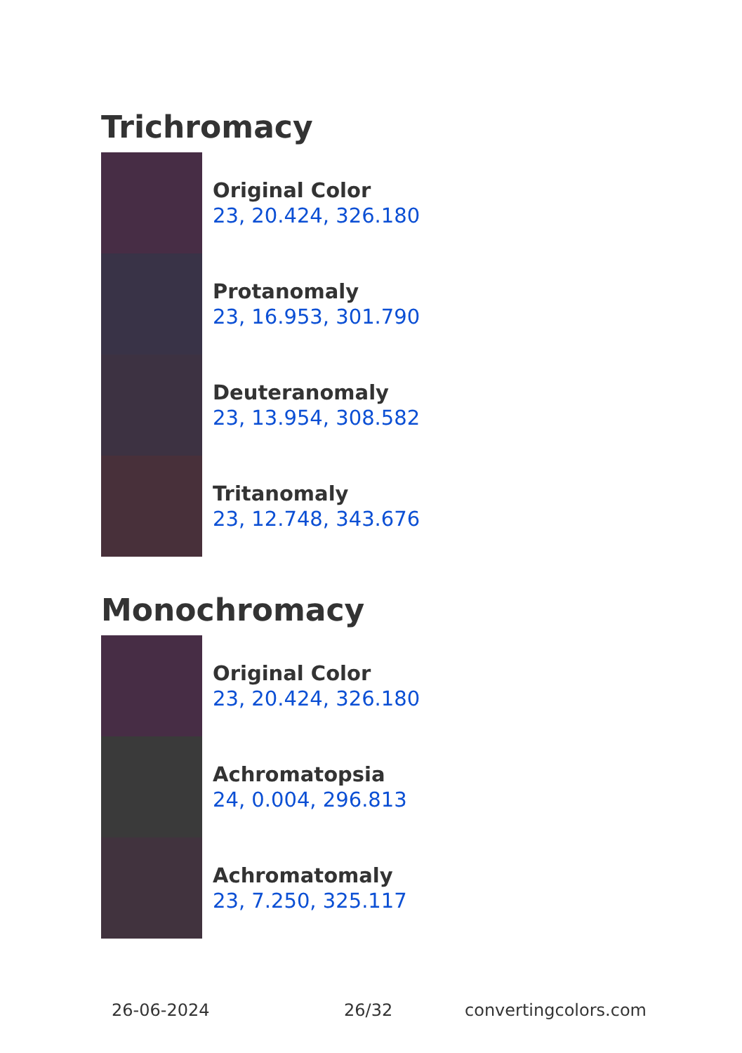Trichromacy
Original Color
23, 20.424, 326.180
Protanomaly
23, 16.953, 301.790
Deuteranomaly
23, 13.954, 308.582
Tritanomaly
23, 12.748, 343.676
Monochromacy
Original Color
23, 20.424, 326.180
Achromatopsia
24, 0.004, 296.813
Achromatomaly
23, 7.250, 325.117
26-06-2024 26/32 convertingcolors.com